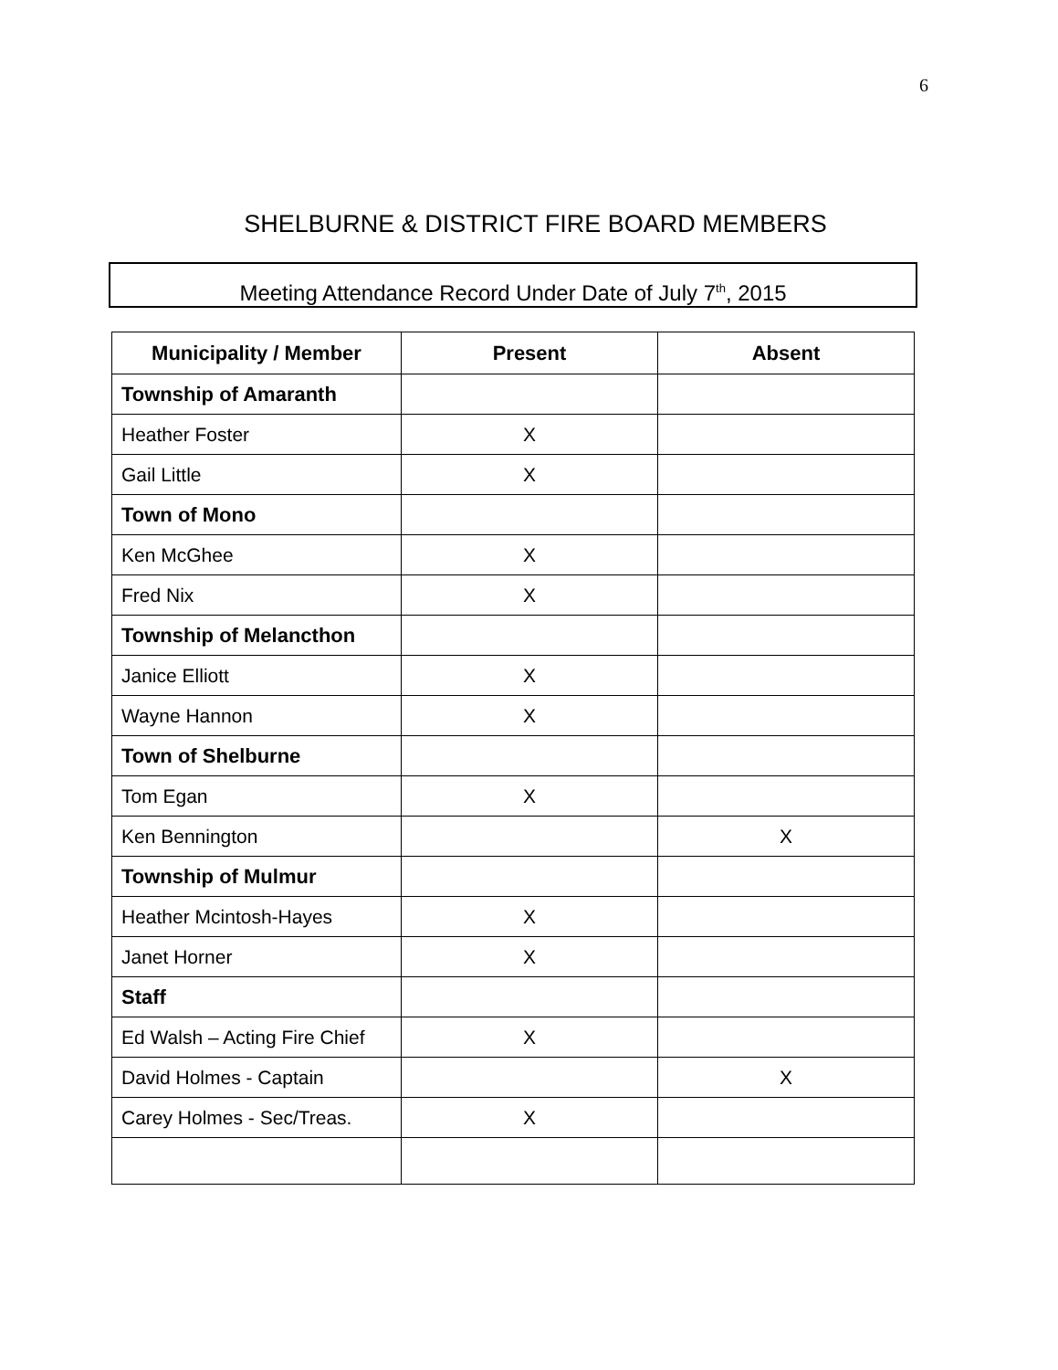6
SHELBURNE & DISTRICT FIRE BOARD MEMBERS
Meeting Attendance Record Under Date of July 7<sup>th</sup>, 2015
| Municipality / Member | Present | Absent |
| --- | --- | --- |
| Township of Amaranth | | |
| Heather Foster | X | |
| Gail Little | X | |
| Town of Mono | | |
| Ken McGhee | X | |
| Fred Nix | X | |
| Township of Melancthon | | |
| Janice Elliott | X | |
| Wayne Hannon | X | |
| Town of Shelburne | | |
| Tom Egan | X | |
| Ken Bennington | | X |
| Township of Mulmur | | |
| Heather Mcintosh-Hayes | X | |
| Janet Horner | X | |
| Staff | | |
| Ed Walsh – Acting Fire Chief | X | |
| David Holmes - Captain | | X |
| Carey Holmes - Sec/Treas. | X | |